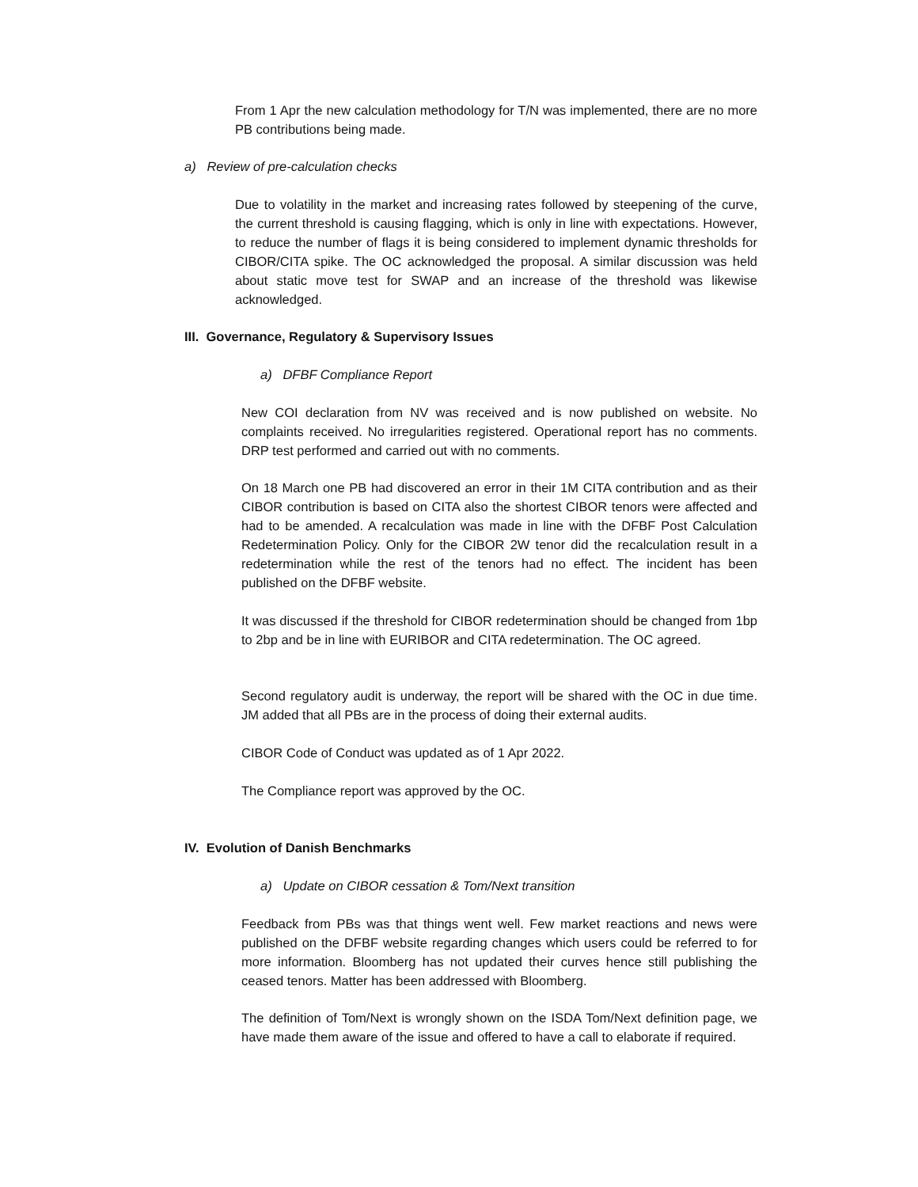From 1 Apr the new calculation methodology for T/N was implemented, there are no more PB contributions being made.
a) Review of pre-calculation checks
Due to volatility in the market and increasing rates followed by steepening of the curve, the current threshold is causing flagging, which is only in line with expectations. However, to reduce the number of flags it is being considered to implement dynamic thresholds for CIBOR/CITA spike. The OC acknowledged the proposal. A similar discussion was held about static move test for SWAP and an increase of the threshold was likewise acknowledged.
III. Governance, Regulatory & Supervisory Issues
a) DFBF Compliance Report
New COI declaration from NV was received and is now published on website. No complaints received. No irregularities registered. Operational report has no comments. DRP test performed and carried out with no comments.
On 18 March one PB had discovered an error in their 1M CITA contribution and as their CIBOR contribution is based on CITA also the shortest CIBOR tenors were affected and had to be amended. A recalculation was made in line with the DFBF Post Calculation Redetermination Policy. Only for the CIBOR 2W tenor did the recalculation result in a redetermination while the rest of the tenors had no effect. The incident has been published on the DFBF website.
It was discussed if the threshold for CIBOR redetermination should be changed from 1bp to 2bp and be in line with EURIBOR and CITA redetermination. The OC agreed.
Second regulatory audit is underway, the report will be shared with the OC in due time. JM added that all PBs are in the process of doing their external audits.
CIBOR Code of Conduct was updated as of 1 Apr 2022.
The Compliance report was approved by the OC.
IV. Evolution of Danish Benchmarks
a) Update on CIBOR cessation & Tom/Next transition
Feedback from PBs was that things went well. Few market reactions and news were published on the DFBF website regarding changes which users could be referred to for more information. Bloomberg has not updated their curves hence still publishing the ceased tenors. Matter has been addressed with Bloomberg.
The definition of Tom/Next is wrongly shown on the ISDA Tom/Next definition page, we have made them aware of the issue and offered to have a call to elaborate if required.